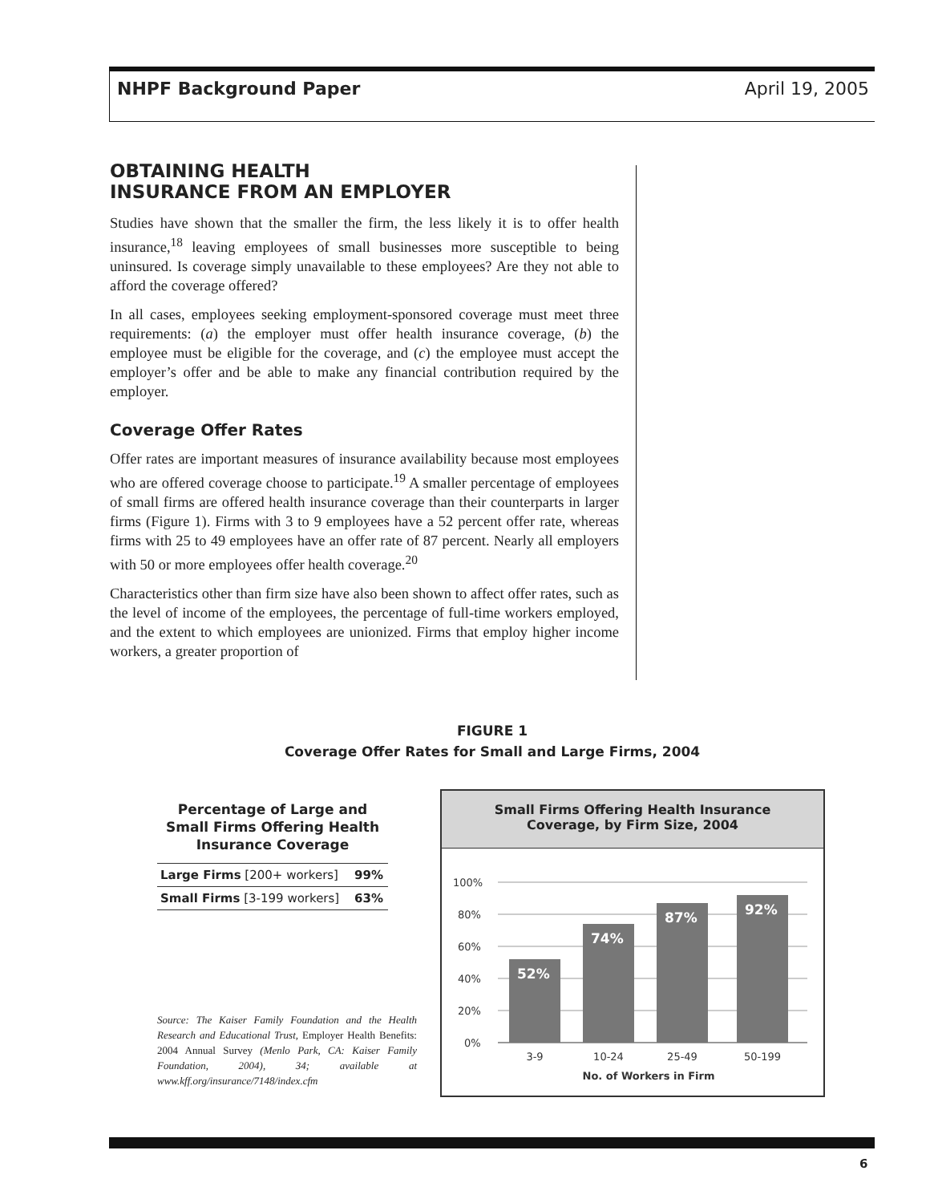NHPF Background Paper April 19, 2005
OBTAINING HEALTH
INSURANCE FROM AN EMPLOYER
Studies have shown that the smaller the firm, the less likely it is to offer health insurance,<sup>18</sup> leaving employees of small businesses more susceptible to being uninsured. Is coverage simply unavailable to these employees? Are they not able to afford the coverage offered?
In all cases, employees seeking employment-sponsored coverage must meet three requirements: (a) the employer must offer health insurance coverage, (b) the employee must be eligible for the coverage, and (c) the employee must accept the employer’s offer and be able to make any financial contribution required by the employer.
Coverage Offer Rates
Offer rates are important measures of insurance availability because most employees who are offered coverage choose to participate.<sup>19</sup> A smaller percentage of employees of small firms are offered health insurance coverage than their counterparts in larger firms (Figure 1). Firms with 3 to 9 employees have a 52 percent offer rate, whereas firms with 25 to 49 employees have an offer rate of 87 percent. Nearly all employers with 50 or more employees offer health coverage.<sup>20</sup>
Characteristics other than firm size have also been shown to affect offer rates, such as the level of income of the employees, the percentage of full-time workers employed, and the extent to which employees are unionized. Firms that employ higher income workers, a greater proportion of
FIGURE 1
Coverage Offer Rates for Small and Large Firms, 2004
Percentage of Large and Small Firms Offering Health Insurance Coverage
| Large Firms [200+ workers] | 99% |
| Small Firms [3-199 workers] | 63% |
Source: The Kaiser Family Foundation and the Health Research and Educational Trust, Employer Health Benefits: 2004 Annual Survey (Menlo Park, CA: Kaiser Family Foundation, 2004), 34; available at www.kff.org/insurance/7148/index.cfm
Small Firms Offering Health Insurance
Coverage, by Firm Size, 2004
100%
80%
60%
40%
20%
0%
52%
74%
87%
92%
3-9
10-24
25-49
50-199
No. of Workers in Firm
6